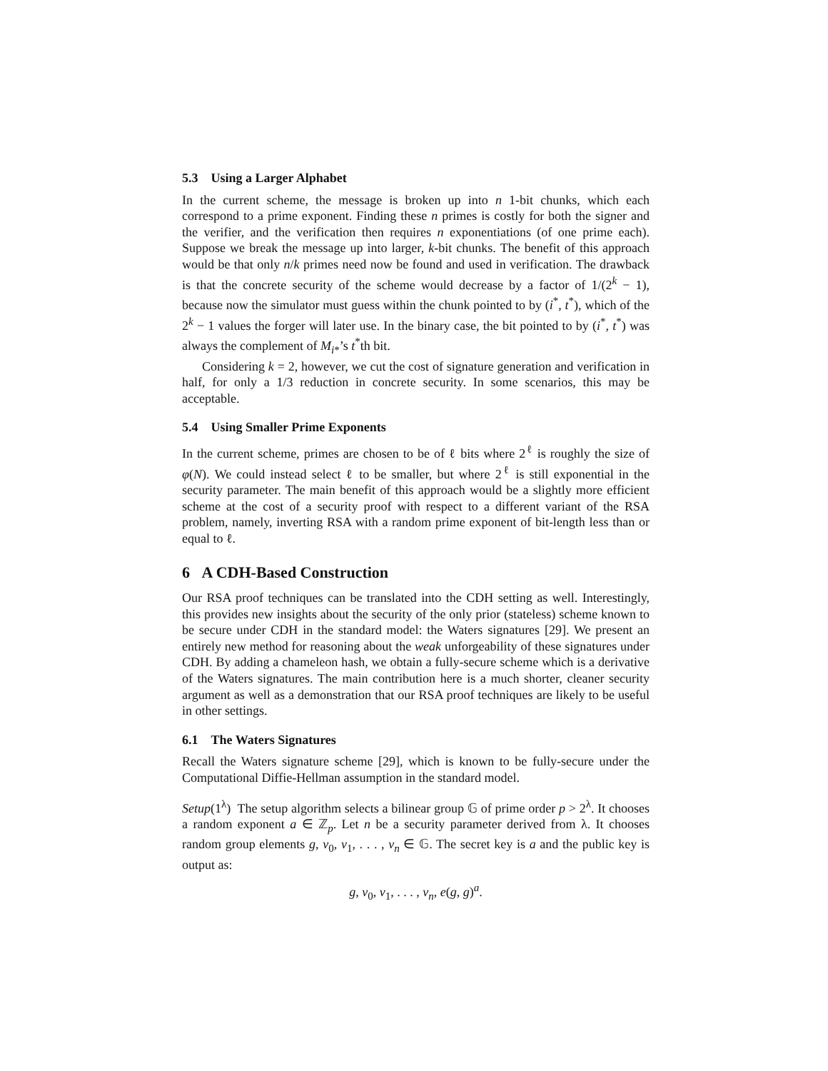5.3 Using a Larger Alphabet
In the current scheme, the message is broken up into n 1-bit chunks, which each correspond to a prime exponent. Finding these n primes is costly for both the signer and the verifier, and the verification then requires n exponentiations (of one prime each). Suppose we break the message up into larger, k-bit chunks. The benefit of this approach would be that only n/k primes need now be found and used in verification. The drawback is that the concrete security of the scheme would decrease by a factor of 1/(2<sup>k</sup> − 1), because now the simulator must guess within the chunk pointed to by (i<sup>*</sup>, t<sup>*</sup>), which of the 2<sup>k</sup> − 1 values the forger will later use. In the binary case, the bit pointed to by (i<sup>*</sup>, t<sup>*</sup>) was always the complement of M<sub>i*</sub>’s t<sup>*</sup>th bit.
Considering k = 2, however, we cut the cost of signature generation and verification in half, for only a 1/3 reduction in concrete security. In some scenarios, this may be acceptable.
5.4 Using Smaller Prime Exponents
In the current scheme, primes are chosen to be of ℓ bits where 2<sup>ℓ</sup> is roughly the size of φ(N). We could instead select ℓ to be smaller, but where 2<sup>ℓ</sup> is still exponential in the security parameter. The main benefit of this approach would be a slightly more efficient scheme at the cost of a security proof with respect to a different variant of the RSA problem, namely, inverting RSA with a random prime exponent of bit-length less than or equal to ℓ.
6 A CDH-Based Construction
Our RSA proof techniques can be translated into the CDH setting as well. Interestingly, this provides new insights about the security of the only prior (stateless) scheme known to be secure under CDH in the standard model: the Waters signatures [29]. We present an entirely new method for reasoning about the weak unforgeability of these signatures under CDH. By adding a chameleon hash, we obtain a fully-secure scheme which is a derivative of the Waters signatures. The main contribution here is a much shorter, cleaner security argument as well as a demonstration that our RSA proof techniques are likely to be useful in other settings.
6.1 The Waters Signatures
Recall the Waters signature scheme [29], which is known to be fully-secure under the Computational Diffie-Hellman assumption in the standard model.
Setup(1<sup>λ</sup>) The setup algorithm selects a bilinear group 𝔾 of prime order p > 2<sup>λ</sup>. It chooses a random exponent a ∈ ℤ<sub>p</sub>. Let n be a security parameter derived from λ. It chooses random group elements g, v<sub>0</sub>, v<sub>1</sub>, . . . , v<sub>n</sub> ∈ 𝔾. The secret key is a and the public key is output as:
g, v<sub>0</sub>, v<sub>1</sub>, . . . , v<sub>n</sub>, e(g, g)<sup>a</sup>.